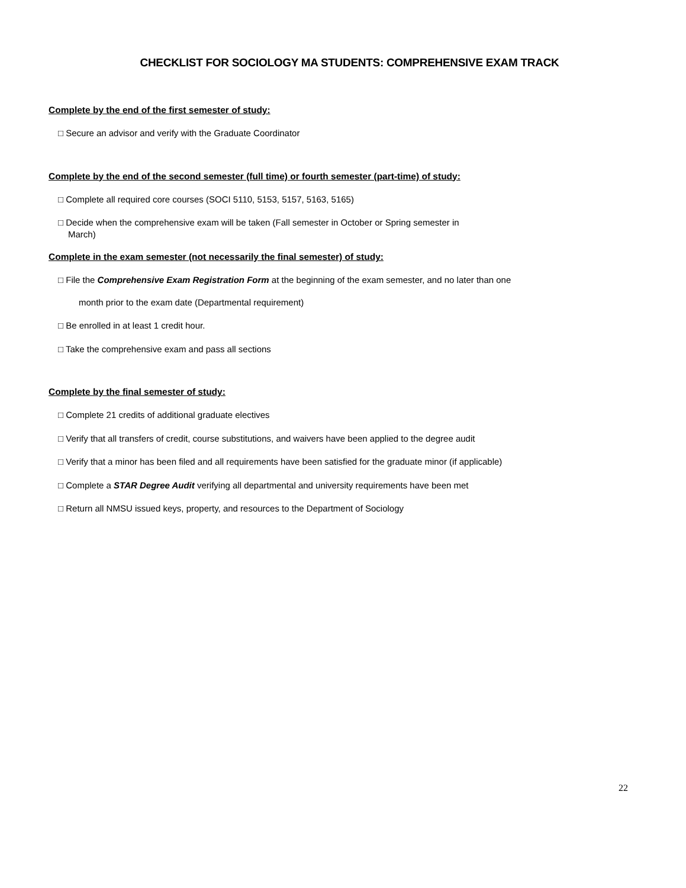CHECKLIST FOR SOCIOLOGY MA STUDENTS: COMPREHENSIVE EXAM TRACK
Complete by the end of the first semester of study:
□ Secure an advisor and verify with the Graduate Coordinator
Complete by the end of the second semester (full time) or fourth semester (part-time) of study:
□ Complete all required core courses (SOCI 5110, 5153, 5157, 5163, 5165)
□ Decide when the comprehensive exam will be taken (Fall semester in October or Spring semester in
March)
Complete in the exam semester (not necessarily the final semester) of study:
□ File the Comprehensive Exam Registration Form at the beginning of the exam semester, and no later than one
month prior to the exam date (Departmental requirement)
□ Be enrolled in at least 1 credit hour.
□ Take the comprehensive exam and pass all sections
Complete by the final semester of study:
□ Complete 21 credits of additional graduate electives
□ Verify that all transfers of credit, course substitutions, and waivers have been applied to the degree audit
□ Verify that a minor has been filed and all requirements have been satisfied for the graduate minor (if applicable)
□ Complete a STAR Degree Audit verifying all departmental and university requirements have been met
□ Return all NMSU issued keys, property, and resources to the Department of Sociology
22